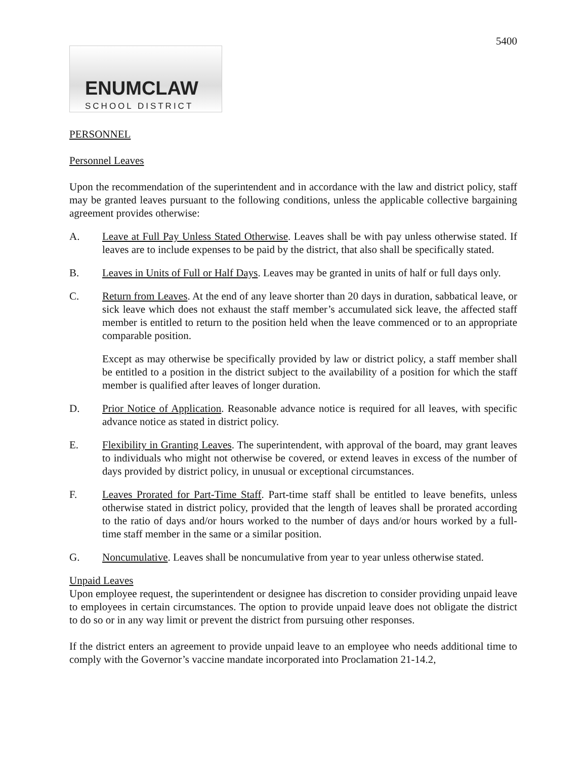5400
ENUMCLAW
SCHOOL DISTRICT
PERSONNEL
Personnel Leaves
Upon the recommendation of the superintendent and in accordance with the law and district policy, staff may be granted leaves pursuant to the following conditions, unless the applicable collective bargaining agreement provides otherwise:
A. Leave at Full Pay Unless Stated Otherwise. Leaves shall be with pay unless otherwise stated. If leaves are to include expenses to be paid by the district, that also shall be specifically stated.
B. Leaves in Units of Full or Half Days. Leaves may be granted in units of half or full days only.
C. Return from Leaves. At the end of any leave shorter than 20 days in duration, sabbatical leave, or sick leave which does not exhaust the staff member’s accumulated sick leave, the affected staff member is entitled to return to the position held when the leave commenced or to an appropriate comparable position.
Except as may otherwise be specifically provided by law or district policy, a staff member shall be entitled to a position in the district subject to the availability of a position for which the staff member is qualified after leaves of longer duration.
D. Prior Notice of Application. Reasonable advance notice is required for all leaves, with specific advance notice as stated in district policy.
E. Flexibility in Granting Leaves. The superintendent, with approval of the board, may grant leaves to individuals who might not otherwise be covered, or extend leaves in excess of the number of days provided by district policy, in unusual or exceptional circumstances.
F. Leaves Prorated for Part-Time Staff. Part-time staff shall be entitled to leave benefits, unless otherwise stated in district policy, provided that the length of leaves shall be prorated according to the ratio of days and/or hours worked to the number of days and/or hours worked by a full-time staff member in the same or a similar position.
G. Noncumulative. Leaves shall be noncumulative from year to year unless otherwise stated.
Unpaid Leaves
Upon employee request, the superintendent or designee has discretion to consider providing unpaid leave to employees in certain circumstances. The option to provide unpaid leave does not obligate the district to do so or in any way limit or prevent the district from pursuing other responses.
If the district enters an agreement to provide unpaid leave to an employee who needs additional time to comply with the Governor’s vaccine mandate incorporated into Proclamation 21-14.2,